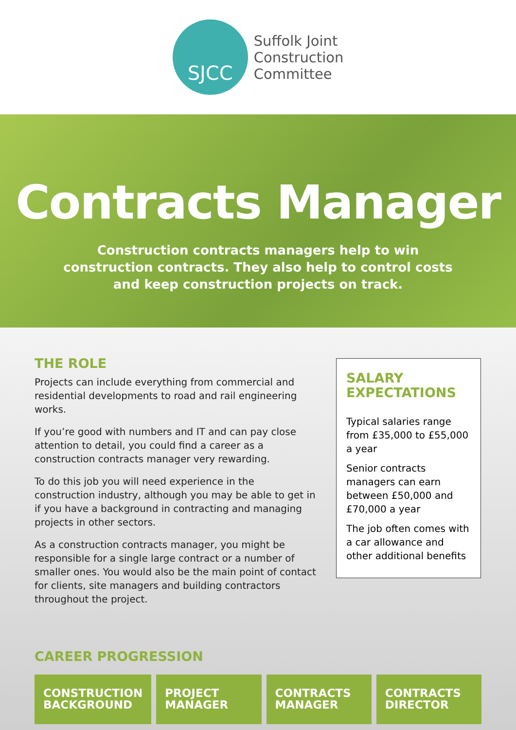SJCC
Suffolk Joint
Construction
Committee
Contracts Manager
Construction contracts managers help to win
construction contracts. They also help to control costs
and keep construction projects on track.
THE ROLE
Projects can include everything from commercial and residential developments to road and rail engineering works.
If you’re good with numbers and IT and can pay close attention to detail, you could find a career as a construction contracts manager very rewarding.
To do this job you will need experience in the construction industry, although you may be able to get in if you have a background in contracting and managing projects in other sectors.
As a construction contracts manager, you might be responsible for a single large contract or a number of smaller ones. You would also be the main point of contact for clients, site managers and building contractors throughout the project.
SALARY
EXPECTATIONS
Typical salaries range from £35,000 to £55,000 a year
Senior contracts managers can earn between £50,000 and £70,000 a year
The job often comes with a car allowance and other additional benefits
CAREER PROGRESSION
CONSTRUCTION BACKGROUND PROJECT MANAGER CONTRACTS MANAGER CONTRACTS DIRECTOR